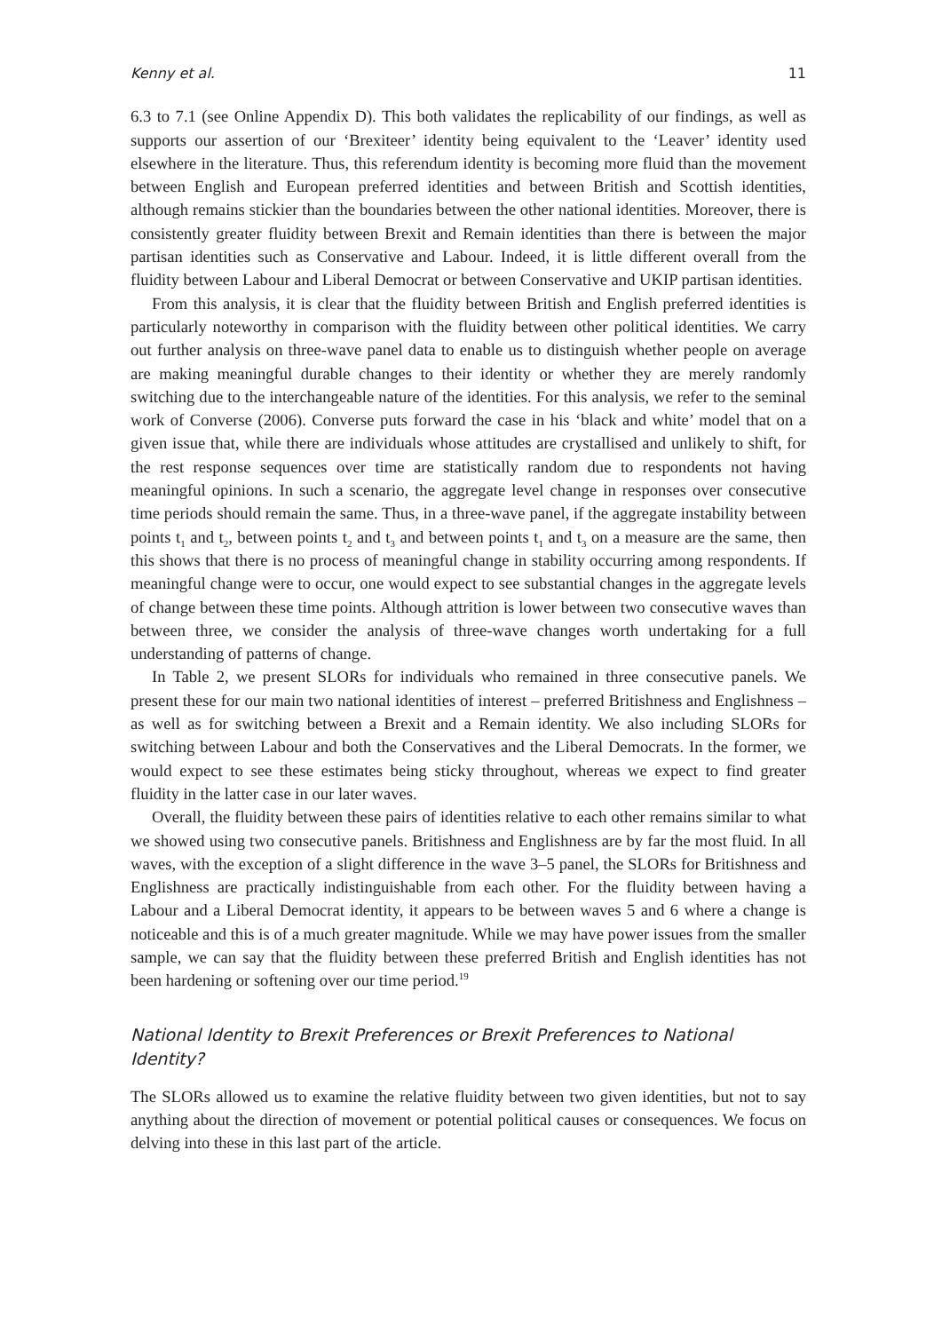Kenny et al. 11
6.3 to 7.1 (see Online Appendix D). This both validates the replicability of our findings, as well as supports our assertion of our ‘Brexiteer’ identity being equivalent to the ‘Leaver’ identity used elsewhere in the literature. Thus, this referendum identity is becoming more fluid than the movement between English and European preferred identities and between British and Scottish identities, although remains stickier than the boundaries between the other national identities. Moreover, there is consistently greater fluidity between Brexit and Remain identities than there is between the major partisan identities such as Conservative and Labour. Indeed, it is little different overall from the fluidity between Labour and Liberal Democrat or between Conservative and UKIP partisan identities.
From this analysis, it is clear that the fluidity between British and English preferred identities is particularly noteworthy in comparison with the fluidity between other political identities. We carry out further analysis on three-wave panel data to enable us to distinguish whether people on average are making meaningful durable changes to their identity or whether they are merely randomly switching due to the interchangeable nature of the identities. For this analysis, we refer to the seminal work of Converse (2006). Converse puts forward the case in his ‘black and white’ model that on a given issue that, while there are individuals whose attitudes are crystallised and unlikely to shift, for the rest response sequences over time are statistically random due to respondents not having meaningful opinions. In such a scenario, the aggregate level change in responses over consecutive time periods should remain the same. Thus, in a three-wave panel, if the aggregate instability between points t<sub>1</sub> and t<sub>2</sub>, between points t<sub>2</sub> and t<sub>3</sub> and between points t<sub>1</sub> and t<sub>3</sub> on a measure are the same, then this shows that there is no process of meaningful change in stability occurring among respondents. If meaningful change were to occur, one would expect to see substantial changes in the aggregate levels of change between these time points. Although attrition is lower between two consecutive waves than between three, we consider the analysis of three-wave changes worth undertaking for a full understanding of patterns of change.
In Table 2, we present SLORs for individuals who remained in three consecutive panels. We present these for our main two national identities of interest – preferred Britishness and Englishness – as well as for switching between a Brexit and a Remain identity. We also including SLORs for switching between Labour and both the Conservatives and the Liberal Democrats. In the former, we would expect to see these estimates being sticky throughout, whereas we expect to find greater fluidity in the latter case in our later waves.
Overall, the fluidity between these pairs of identities relative to each other remains similar to what we showed using two consecutive panels. Britishness and Englishness are by far the most fluid. In all waves, with the exception of a slight difference in the wave 3–5 panel, the SLORs for Britishness and Englishness are practically indistinguishable from each other. For the fluidity between having a Labour and a Liberal Democrat identity, it appears to be between waves 5 and 6 where a change is noticeable and this is of a much greater magnitude. While we may have power issues from the smaller sample, we can say that the fluidity between these preferred British and English identities has not been hardening or softening over our time period.<sup>19</sup>
National Identity to Brexit Preferences or Brexit Preferences to National Identity?
The SLORs allowed us to examine the relative fluidity between two given identities, but not to say anything about the direction of movement or potential political causes or consequences. We focus on delving into these in this last part of the article.